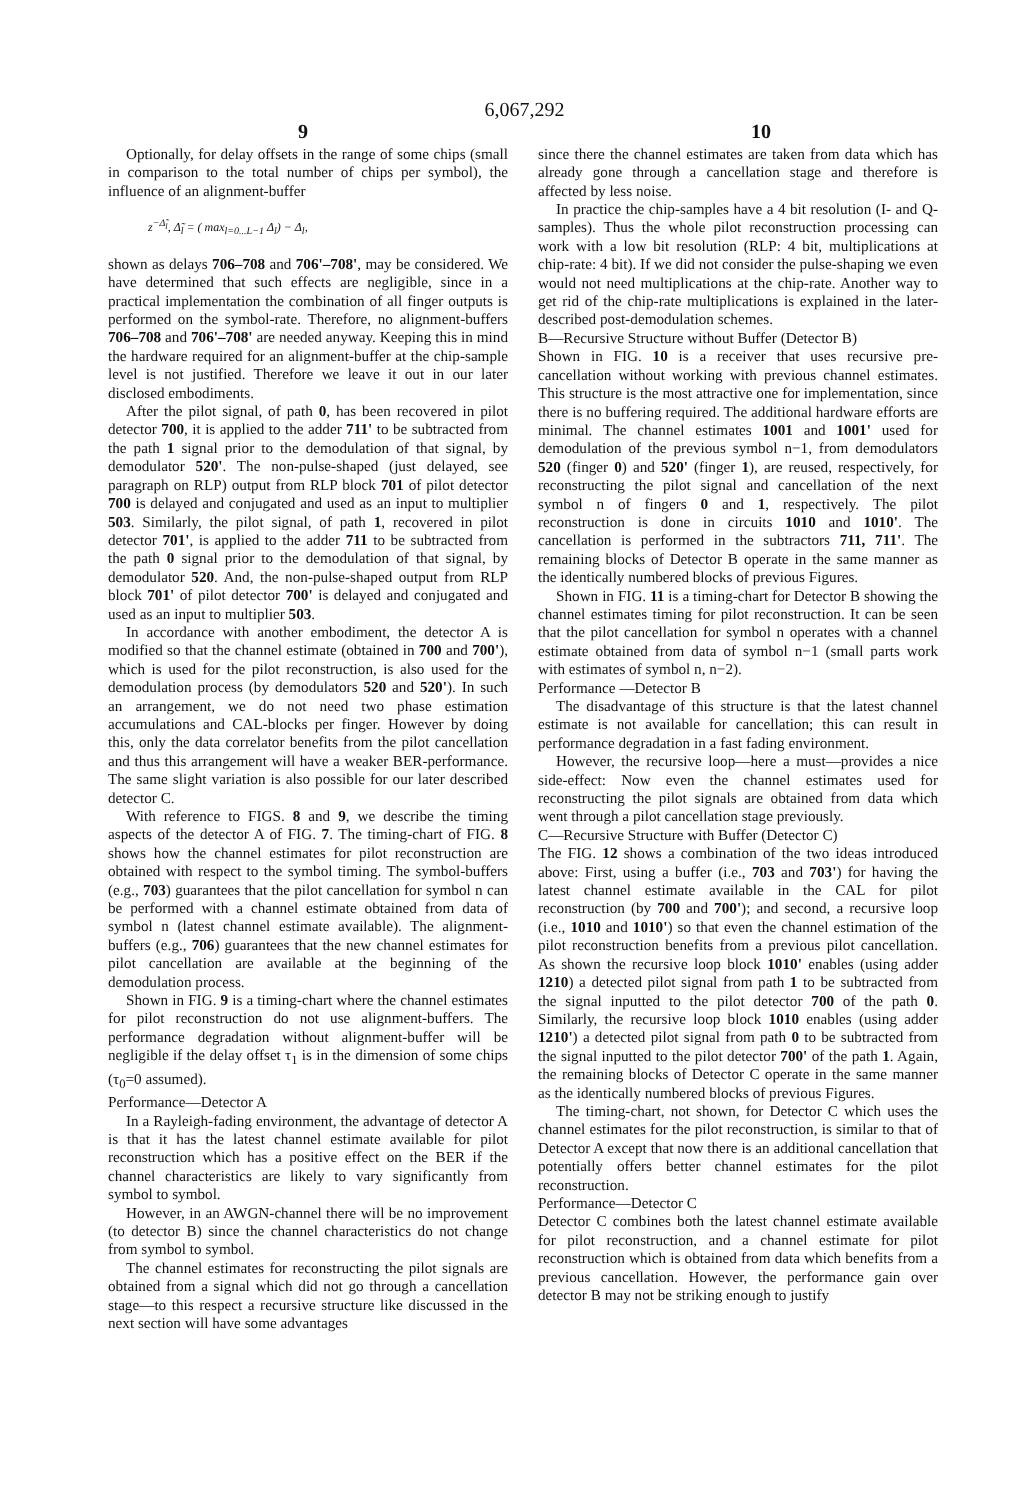6,067,292
9 10
Optionally, for delay offsets in the range of some chips (small in comparison to the total number of chips per symbol), the influence of an alignment-buffer
z<sup>−Δ̃<sub>l</sub></sup>, Δ̃<sub>l</sub> = ( max<sub>l=0...L−1</sub> Δ<sub>l</sub>) − Δ<sub>l</sub>,
shown as delays 706–708 and 706'–708', may be considered. We have determined that such effects are negligible, since in a practical implementation the combination of all finger outputs is performed on the symbol-rate. Therefore, no alignment-buffers 706–708 and 706'–708' are needed anyway. Keeping this in mind the hardware required for an alignment-buffer at the chip-sample level is not justified. Therefore we leave it out in our later disclosed embodiments.
After the pilot signal, of path 0, has been recovered in pilot detector 700, it is applied to the adder 711' to be subtracted from the path 1 signal prior to the demodulation of that signal, by demodulator 520'. The non-pulse-shaped (just delayed, see paragraph on RLP) output from RLP block 701 of pilot detector 700 is delayed and conjugated and used as an input to multiplier 503. Similarly, the pilot signal, of path 1, recovered in pilot detector 701', is applied to the adder 711 to be subtracted from the path 0 signal prior to the demodulation of that signal, by demodulator 520. And, the non-pulse-shaped output from RLP block 701' of pilot detector 700' is delayed and conjugated and used as an input to multiplier 503.
In accordance with another embodiment, the detector A is modified so that the channel estimate (obtained in 700 and 700'), which is used for the pilot reconstruction, is also used for the demodulation process (by demodulators 520 and 520'). In such an arrangement, we do not need two phase estimation accumulations and CAL-blocks per finger. However by doing this, only the data correlator benefits from the pilot cancellation and thus this arrangement will have a weaker BER-performance. The same slight variation is also possible for our later described detector C.
With reference to FIGS. 8 and 9, we describe the timing aspects of the detector A of FIG. 7. The timing-chart of FIG. 8 shows how the channel estimates for pilot reconstruction are obtained with respect to the symbol timing. The symbol-buffers (e.g., 703) guarantees that the pilot cancellation for symbol n can be performed with a channel estimate obtained from data of symbol n (latest channel estimate available). The alignment-buffers (e.g., 706) guarantees that the new channel estimates for pilot cancellation are available at the beginning of the demodulation process.
Shown in FIG. 9 is a timing-chart where the channel estimates for pilot reconstruction do not use alignment-buffers. The performance degradation without alignment-buffer will be negligible if the delay offset τ<sub>1</sub> is in the dimension of some chips (τ<sub>0</sub>=0 assumed).
Performance—Detector A
In a Rayleigh-fading environment, the advantage of detector A is that it has the latest channel estimate available for pilot reconstruction which has a positive effect on the BER if the channel characteristics are likely to vary significantly from symbol to symbol.
However, in an AWGN-channel there will be no improvement (to detector B) since the channel characteristics do not change from symbol to symbol.
The channel estimates for reconstructing the pilot signals are obtained from a signal which did not go through a cancellation stage—to this respect a recursive structure like discussed in the next section will have some advantages
since there the channel estimates are taken from data which has already gone through a cancellation stage and therefore is affected by less noise.
In practice the chip-samples have a 4 bit resolution (I- and Q-samples). Thus the whole pilot reconstruction processing can work with a low bit resolution (RLP: 4 bit, multiplications at chip-rate: 4 bit). If we did not consider the pulse-shaping we even would not need multiplications at the chip-rate. Another way to get rid of the chip-rate multiplications is explained in the later-described post-demodulation schemes.
B—Recursive Structure without Buffer (Detector B)
Shown in FIG. 10 is a receiver that uses recursive pre-cancellation without working with previous channel estimates. This structure is the most attractive one for implementation, since there is no buffering required. The additional hardware efforts are minimal. The channel estimates 1001 and 1001' used for demodulation of the previous symbol n−1, from demodulators 520 (finger 0) and 520' (finger 1), are reused, respectively, for reconstructing the pilot signal and cancellation of the next symbol n of fingers 0 and 1, respectively. The pilot reconstruction is done in circuits 1010 and 1010'. The cancellation is performed in the subtractors 711, 711'. The remaining blocks of Detector B operate in the same manner as the identically numbered blocks of previous Figures.
Shown in FIG. 11 is a timing-chart for Detector B showing the channel estimates timing for pilot reconstruction. It can be seen that the pilot cancellation for symbol n operates with a channel estimate obtained from data of symbol n−1 (small parts work with estimates of symbol n, n−2).
Performance —Detector B
The disadvantage of this structure is that the latest channel estimate is not available for cancellation; this can result in performance degradation in a fast fading environment.
However, the recursive loop—here a must—provides a nice side-effect: Now even the channel estimates used for reconstructing the pilot signals are obtained from data which went through a pilot cancellation stage previously.
C—Recursive Structure with Buffer (Detector C)
The FIG. 12 shows a combination of the two ideas introduced above: First, using a buffer (i.e., 703 and 703') for having the latest channel estimate available in the CAL for pilot reconstruction (by 700 and 700'); and second, a recursive loop (i.e., 1010 and 1010') so that even the channel estimation of the pilot reconstruction benefits from a previous pilot cancellation. As shown the recursive loop block 1010' enables (using adder 1210) a detected pilot signal from path 1 to be subtracted from the signal inputted to the pilot detector 700 of the path 0. Similarly, the recursive loop block 1010 enables (using adder 1210') a detected pilot signal from path 0 to be subtracted from the signal inputted to the pilot detector 700' of the path 1. Again, the remaining blocks of Detector C operate in the same manner as the identically numbered blocks of previous Figures.
The timing-chart, not shown, for Detector C which uses the channel estimates for the pilot reconstruction, is similar to that of Detector A except that now there is an additional cancellation that potentially offers better channel estimates for the pilot reconstruction.
Performance—Detector C
Detector C combines both the latest channel estimate available for pilot reconstruction, and a channel estimate for pilot reconstruction which is obtained from data which benefits from a previous cancellation. However, the performance gain over detector B may not be striking enough to justify